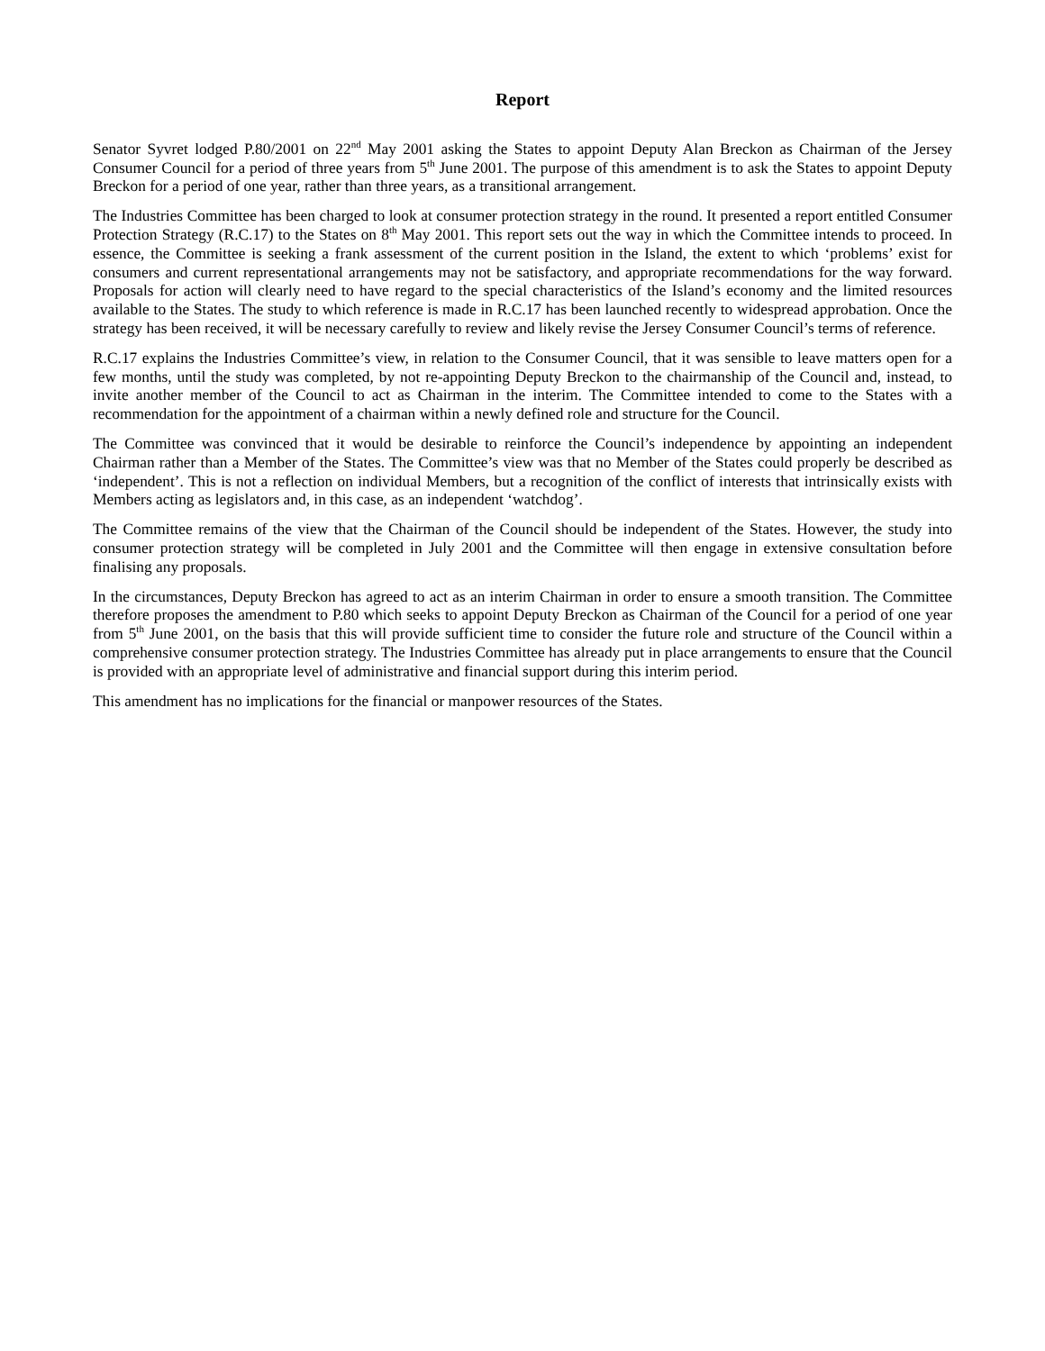Report
Senator Syvret lodged P.80/2001 on 22<sup>nd</sup> May 2001 asking the States to appoint Deputy Alan Breckon as Chairman of the Jersey Consumer Council for a period of three years from 5<sup>th</sup> June 2001. The purpose of this amendment is to ask the States to appoint Deputy Breckon for a period of one year, rather than three years, as a transitional arrangement.
The Industries Committee has been charged to look at consumer protection strategy in the round. It presented a report entitled Consumer Protection Strategy (R.C.17) to the States on 8<sup>th</sup> May 2001. This report sets out the way in which the Committee intends to proceed. In essence, the Committee is seeking a frank assessment of the current position in the Island, the extent to which ‘problems’ exist for consumers and current representational arrangements may not be satisfactory, and appropriate recommendations for the way forward. Proposals for action will clearly need to have regard to the special characteristics of the Island’s economy and the limited resources available to the States. The study to which reference is made in R.C.17 has been launched recently to widespread approbation. Once the strategy has been received, it will be necessary carefully to review and likely revise the Jersey Consumer Council’s terms of reference.
R.C.17 explains the Industries Committee’s view, in relation to the Consumer Council, that it was sensible to leave matters open for a few months, until the study was completed, by not re-appointing Deputy Breckon to the chairmanship of the Council and, instead, to invite another member of the Council to act as Chairman in the interim. The Committee intended to come to the States with a recommendation for the appointment of a chairman within a newly defined role and structure for the Council.
The Committee was convinced that it would be desirable to reinforce the Council’s independence by appointing an independent Chairman rather than a Member of the States. The Committee’s view was that no Member of the States could properly be described as ‘independent’. This is not a reflection on individual Members, but a recognition of the conflict of interests that intrinsically exists with Members acting as legislators and, in this case, as an independent ‘watchdog’.
The Committee remains of the view that the Chairman of the Council should be independent of the States. However, the study into consumer protection strategy will be completed in July 2001 and the Committee will then engage in extensive consultation before finalising any proposals.
In the circumstances, Deputy Breckon has agreed to act as an interim Chairman in order to ensure a smooth transition. The Committee therefore proposes the amendment to P.80 which seeks to appoint Deputy Breckon as Chairman of the Council for a period of one year from 5<sup>th</sup> June 2001, on the basis that this will provide sufficient time to consider the future role and structure of the Council within a comprehensive consumer protection strategy. The Industries Committee has already put in place arrangements to ensure that the Council is provided with an appropriate level of administrative and financial support during this interim period.
This amendment has no implications for the financial or manpower resources of the States.